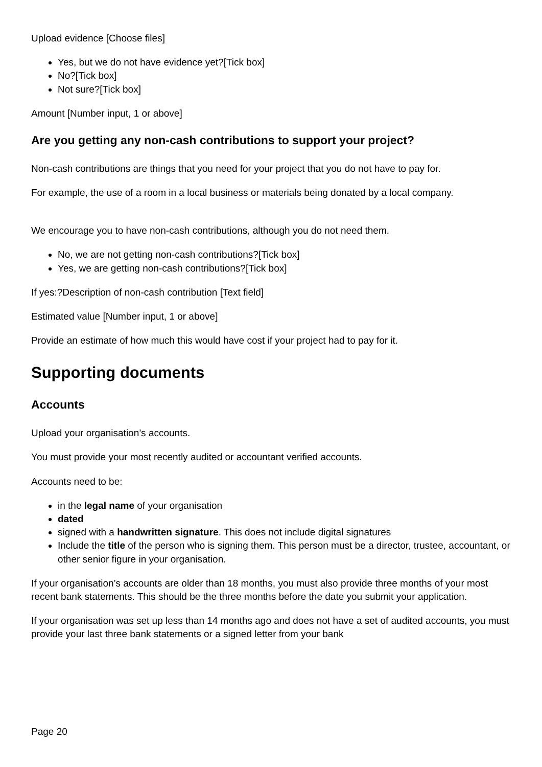Upload evidence [Choose files]
Yes, but we do not have evidence yet?[Tick box]
No?[Tick box]
Not sure?[Tick box]
Amount [Number input, 1 or above]
Are you getting any non-cash contributions to support your project?
Non-cash contributions are things that you need for your project that you do not have to pay for.
For example, the use of a room in a local business or materials being donated by a local company.
We encourage you to have non-cash contributions, although you do not need them.
No, we are not getting non-cash contributions?[Tick box]
Yes, we are getting non-cash contributions?[Tick box]
If yes:?Description of non-cash contribution [Text field]
Estimated value [Number input, 1 or above]
Provide an estimate of how much this would have cost if your project had to pay for it.
Supporting documents
Accounts
Upload your organisation’s accounts.
You must provide your most recently audited or accountant verified accounts.
Accounts need to be:
in the legal name of your organisation
dated
signed with a handwritten signature. This does not include digital signatures
Include the title of the person who is signing them. This person must be a director, trustee, accountant, or other senior figure in your organisation.
If your organisation’s accounts are older than 18 months, you must also provide three months of your most recent bank statements. This should be the three months before the date you submit your application.
If your organisation was set up less than 14 months ago and does not have a set of audited accounts, you must provide your last three bank statements or a signed letter from your bank
Page 20